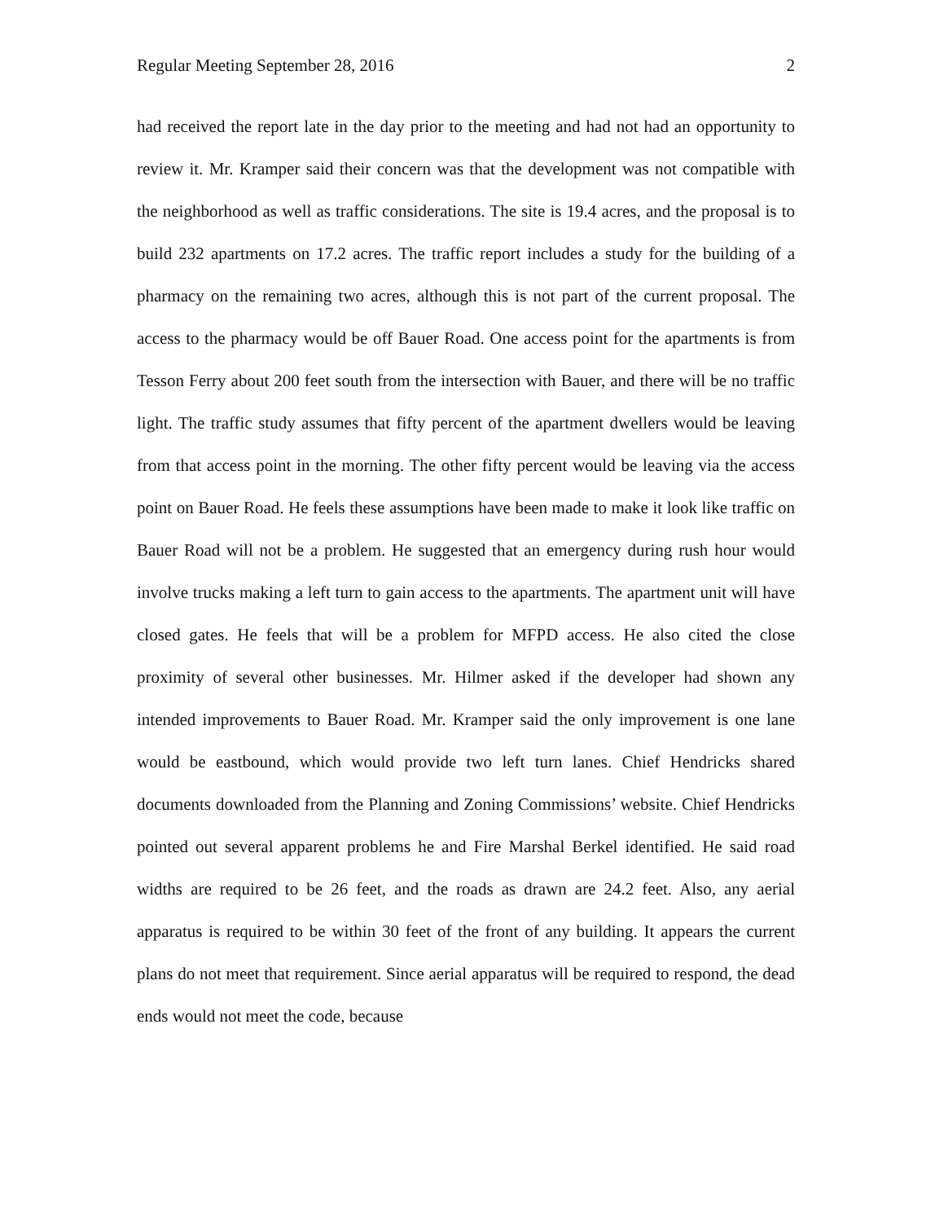Regular Meeting September 28, 2016 2
had received the report late in the day prior to the meeting and had not had an opportunity to review it. Mr. Kramper said their concern was that the development was not compatible with the neighborhood as well as traffic considerations. The site is 19.4 acres, and the proposal is to build 232 apartments on 17.2 acres. The traffic report includes a study for the building of a pharmacy on the remaining two acres, although this is not part of the current proposal. The access to the pharmacy would be off Bauer Road. One access point for the apartments is from Tesson Ferry about 200 feet south from the intersection with Bauer, and there will be no traffic light. The traffic study assumes that fifty percent of the apartment dwellers would be leaving from that access point in the morning. The other fifty percent would be leaving via the access point on Bauer Road. He feels these assumptions have been made to make it look like traffic on Bauer Road will not be a problem. He suggested that an emergency during rush hour would involve trucks making a left turn to gain access to the apartments. The apartment unit will have closed gates. He feels that will be a problem for MFPD access. He also cited the close proximity of several other businesses. Mr. Hilmer asked if the developer had shown any intended improvements to Bauer Road. Mr. Kramper said the only improvement is one lane would be eastbound, which would provide two left turn lanes. Chief Hendricks shared documents downloaded from the Planning and Zoning Commissions’ website. Chief Hendricks pointed out several apparent problems he and Fire Marshal Berkel identified. He said road widths are required to be 26 feet, and the roads as drawn are 24.2 feet. Also, any aerial apparatus is required to be within 30 feet of the front of any building. It appears the current plans do not meet that requirement. Since aerial apparatus will be required to respond, the dead ends would not meet the code, because